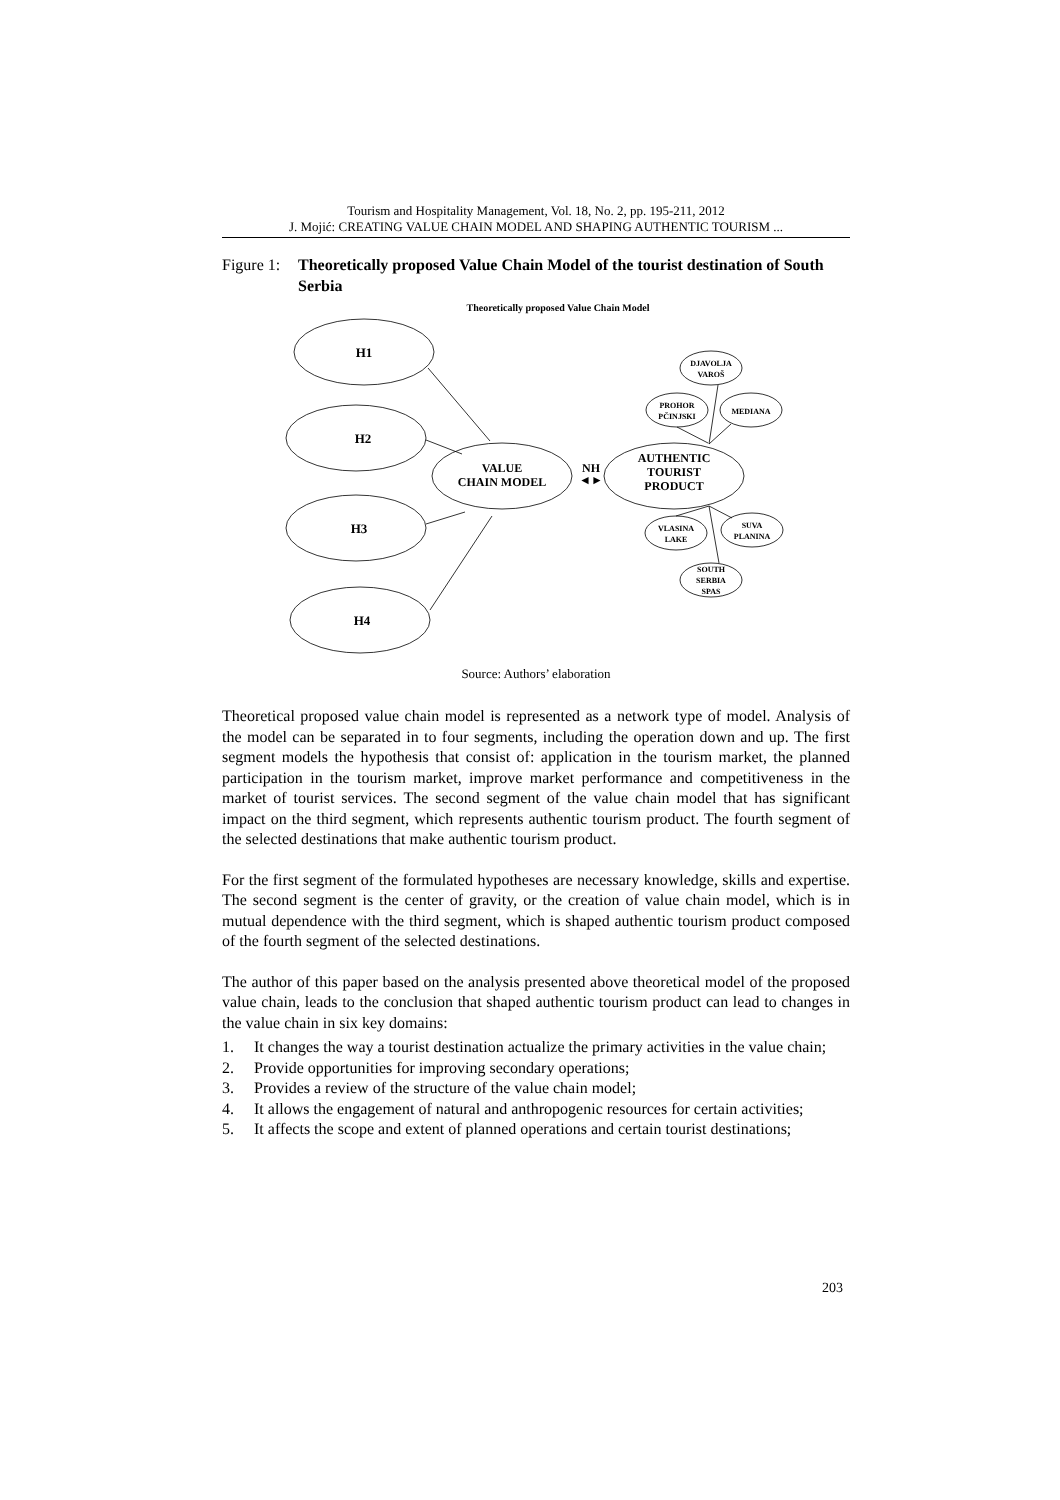Tourism and Hospitality Management, Vol. 18, No. 2, pp. 195-211, 2012
J. Mojić: CREATING VALUE CHAIN MODEL AND SHAPING AUTHENTIC TOURISM ...
Figure 1: Theoretically proposed Value Chain Model of the tourist destination of South Serbia
Theoretically proposed Value Chain Model
H1
H2
H3
H4
VALUE
CHAIN MODEL
NH
◄►
AUTHENTIC
TOURIST
PRODUCT
DJAVOLJA
VAROŠ
PROHOR
PČINJSKI
MEDIANA
VLASINA
LAKE
SUVA
PLANINA
SOUTH
SERBIA
SPAS
Source: Authors’ elaboration
Theoretical proposed value chain model is represented as a network type of model. Analysis of the model can be separated in to four segments, including the operation down and up. The first segment models the hypothesis that consist of: application in the tourism market, the planned participation in the tourism market, improve market performance and competitiveness in the market of tourist services. The second segment of the value chain model that has significant impact on the third segment, which represents authentic tourism product. The fourth segment of the selected destinations that make authentic tourism product.
For the first segment of the formulated hypotheses are necessary knowledge, skills and expertise. The second segment is the center of gravity, or the creation of value chain model, which is in mutual dependence with the third segment, which is shaped authentic tourism product composed of the fourth segment of the selected destinations.
The author of this paper based on the analysis presented above theoretical model of the proposed value chain, leads to the conclusion that shaped authentic tourism product can lead to changes in the value chain in six key domains:
1. It changes the way a tourist destination actualize the primary activities in the value chain;
2. Provide opportunities for improving secondary operations;
3. Provides a review of the structure of the value chain model;
4. It allows the engagement of natural and anthropogenic resources for certain activities;
5. It affects the scope and extent of planned operations and certain tourist destinations;
203